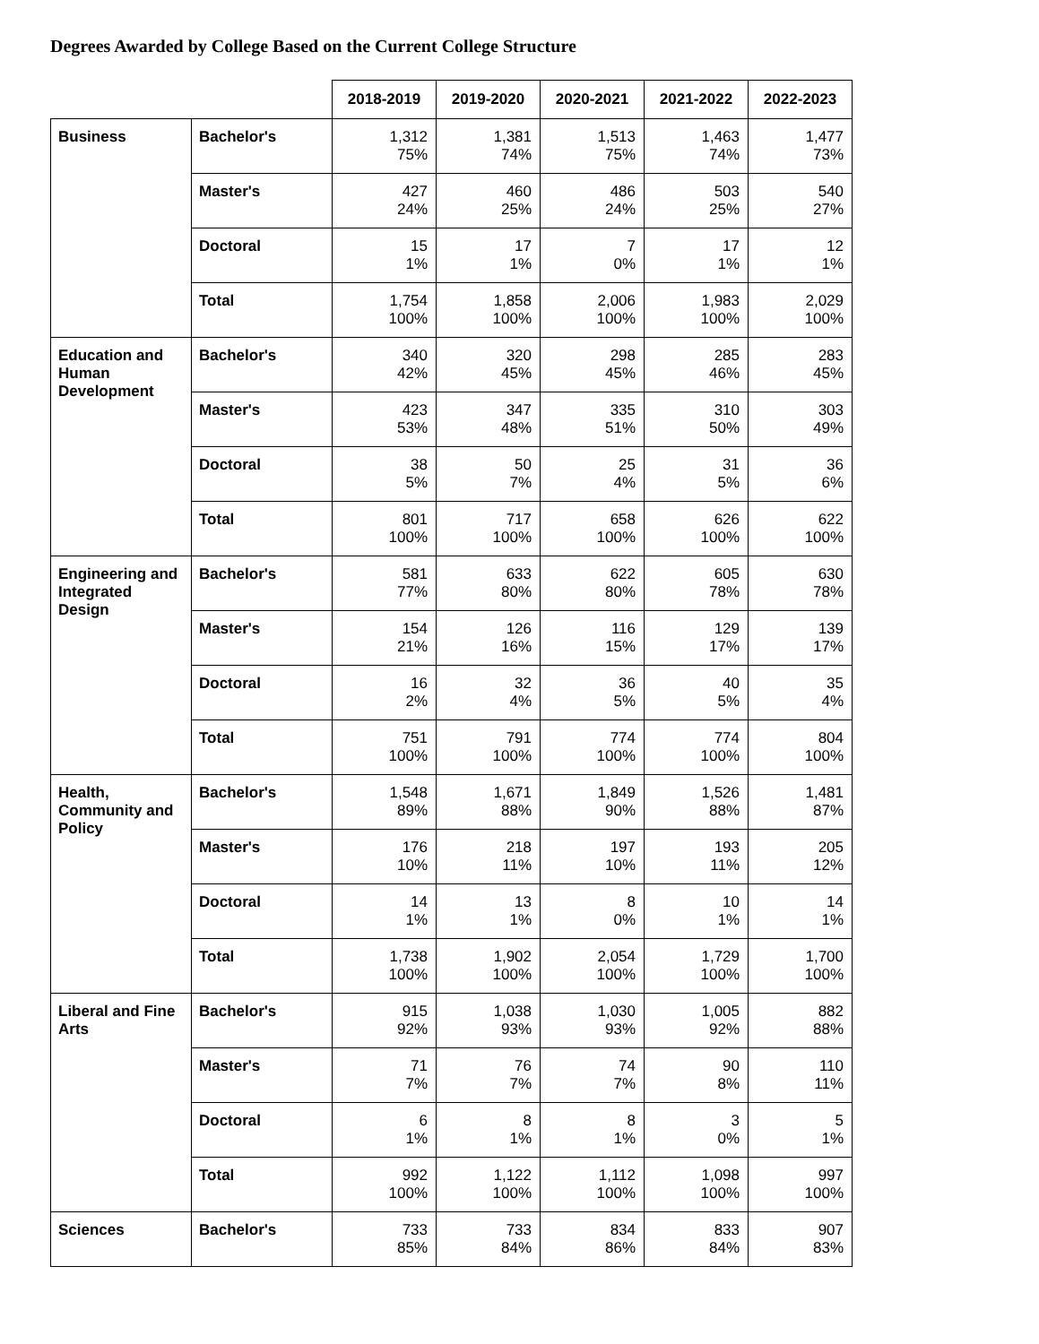Degrees Awarded by College Based on the Current College Structure
| | | 2018-2019 | 2019-2020 | 2020-2021 | 2021-2022 | 2022-2023 |
| --- | --- | --- | --- | --- | --- | --- |
| Business | Bachelor's | 1,312 75% | 1,381 74% | 1,513 75% | 1,463 74% | 1,477 73% |
| | Master's | 427 24% | 460 25% | 486 24% | 503 25% | 540 27% |
| | Doctoral | 15 1% | 17 1% | 7 0% | 17 1% | 12 1% |
| | Total | 1,754 100% | 1,858 100% | 2,006 100% | 1,983 100% | 2,029 100% |
| Education and Human Development | Bachelor's | 340 42% | 320 45% | 298 45% | 285 46% | 283 45% |
| | Master's | 423 53% | 347 48% | 335 51% | 310 50% | 303 49% |
| | Doctoral | 38 5% | 50 7% | 25 4% | 31 5% | 36 6% |
| | Total | 801 100% | 717 100% | 658 100% | 626 100% | 622 100% |
| Engineering and Integrated Design | Bachelor's | 581 77% | 633 80% | 622 80% | 605 78% | 630 78% |
| | Master's | 154 21% | 126 16% | 116 15% | 129 17% | 139 17% |
| | Doctoral | 16 2% | 32 4% | 36 5% | 40 5% | 35 4% |
| | Total | 751 100% | 791 100% | 774 100% | 774 100% | 804 100% |
| Health, Community and Policy | Bachelor's | 1,548 89% | 1,671 88% | 1,849 90% | 1,526 88% | 1,481 87% |
| | Master's | 176 10% | 218 11% | 197 10% | 193 11% | 205 12% |
| | Doctoral | 14 1% | 13 1% | 8 0% | 10 1% | 14 1% |
| | Total | 1,738 100% | 1,902 100% | 2,054 100% | 1,729 100% | 1,700 100% |
| Liberal and Fine Arts | Bachelor's | 915 92% | 1,038 93% | 1,030 93% | 1,005 92% | 882 88% |
| | Master's | 71 7% | 76 7% | 74 7% | 90 8% | 110 11% |
| | Doctoral | 6 1% | 8 1% | 8 1% | 3 0% | 5 1% |
| | Total | 992 100% | 1,122 100% | 1,112 100% | 1,098 100% | 997 100% |
| Sciences | Bachelor's | 733 85% | 733 84% | 834 86% | 833 84% | 907 83% |